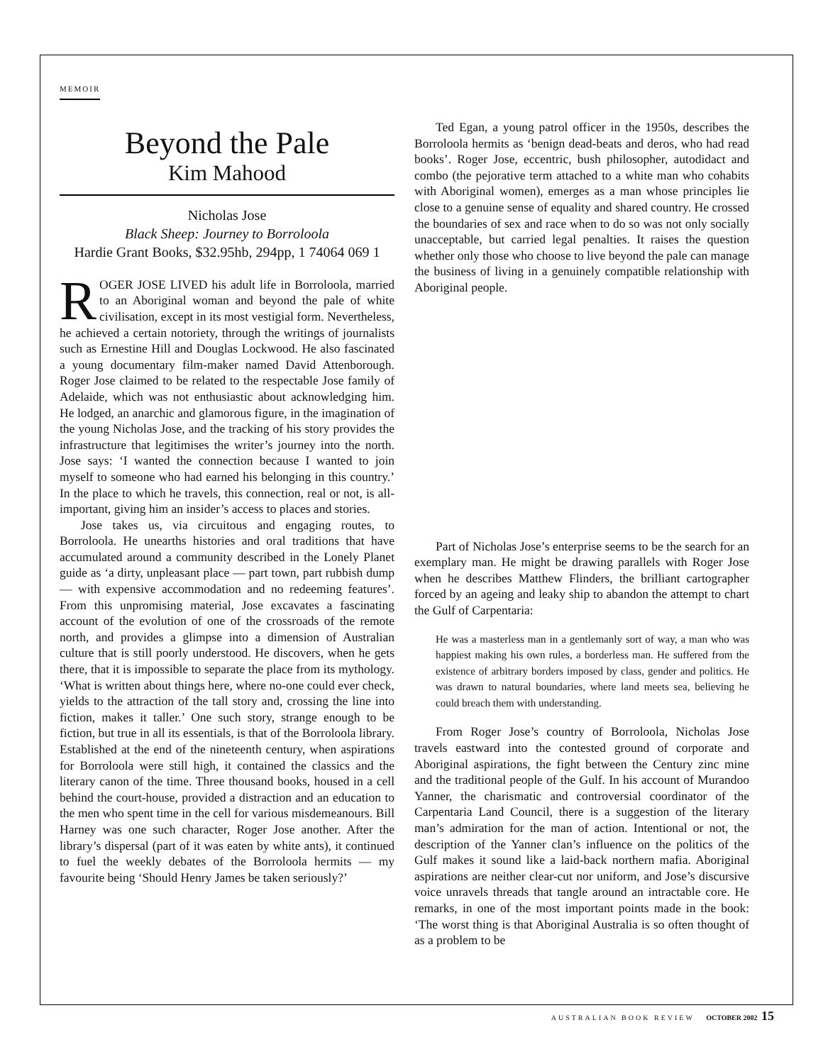MEMOIR
Beyond the Pale
Kim Mahood
Nicholas Jose
Black Sheep: Journey to Borroloola
Hardie Grant Books, $32.95hb, 294pp, 1 74064 069 1
ROGER JOSE LIVED his adult life in Borroloola, married to an Aboriginal woman and beyond the pale of white civilisation, except in its most vestigial form. Nevertheless, he achieved a certain notoriety, through the writings of journalists such as Ernestine Hill and Douglas Lockwood. He also fascinated a young documentary film-maker named David Attenborough. Roger Jose claimed to be related to the respectable Jose family of Adelaide, which was not enthusiastic about acknowledging him. He lodged, an anarchic and glamorous figure, in the imagination of the young Nicholas Jose, and the tracking of his story provides the infrastructure that legitimises the writer’s journey into the north. Jose says: ‘I wanted the connection because I wanted to join myself to someone who had earned his belonging in this country.’ In the place to which he travels, this connection, real or not, is all-important, giving him an insider’s access to places and stories.
Jose takes us, via circuitous and engaging routes, to Borroloola. He unearths histories and oral traditions that have accumulated around a community described in the Lonely Planet guide as ‘a dirty, unpleasant place — part town, part rubbish dump — with expensive accommodation and no redeeming features’. From this unpromising material, Jose excavates a fascinating account of the evolution of one of the crossroads of the remote north, and provides a glimpse into a dimension of Australian culture that is still poorly understood. He discovers, when he gets there, that it is impossible to separate the place from its mythology. ‘What is written about things here, where no-one could ever check, yields to the attraction of the tall story and, crossing the line into fiction, makes it taller.’ One such story, strange enough to be fiction, but true in all its essentials, is that of the Borroloola library. Established at the end of the nineteenth century, when aspirations for Borroloola were still high, it contained the classics and the literary canon of the time. Three thousand books, housed in a cell behind the court-house, provided a distraction and an education to the men who spent time in the cell for various misdemeanours. Bill Harney was one such character, Roger Jose another. After the library’s dispersal (part of it was eaten by white ants), it continued to fuel the weekly debates of the Borroloola hermits — my favourite being ‘Should Henry James be taken seriously?’
Ted Egan, a young patrol officer in the 1950s, describes the Borroloola hermits as ‘benign dead-beats and deros, who had read books’. Roger Jose, eccentric, bush philosopher, autodidact and combo (the pejorative term attached to a white man who cohabits with Aboriginal women), emerges as a man whose principles lie close to a genuine sense of equality and shared country. He crossed the boundaries of sex and race when to do so was not only socially unacceptable, but carried legal penalties. It raises the question whether only those who choose to live beyond the pale can manage the business of living in a genuinely compatible relationship with Aboriginal people.
Part of Nicholas Jose’s enterprise seems to be the search for an exemplary man. He might be drawing parallels with Roger Jose when he describes Matthew Flinders, the brilliant cartographer forced by an ageing and leaky ship to abandon the attempt to chart the Gulf of Carpentaria:
He was a masterless man in a gentlemanly sort of way, a man who was happiest making his own rules, a borderless man. He suffered from the existence of arbitrary borders imposed by class, gender and politics. He was drawn to natural boundaries, where land meets sea, believing he could breach them with understanding.
From Roger Jose’s country of Borroloola, Nicholas Jose travels eastward into the contested ground of corporate and Aboriginal aspirations, the fight between the Century zinc mine and the traditional people of the Gulf. In his account of Murandoo Yanner, the charismatic and controversial coordinator of the Carpentaria Land Council, there is a suggestion of the literary man’s admiration for the man of action. Intentional or not, the description of the Yanner clan’s influence on the politics of the Gulf makes it sound like a laid-back northern mafia. Aboriginal aspirations are neither clear-cut nor uniform, and Jose’s discursive voice unravels threads that tangle around an intractable core. He remarks, in one of the most important points made in the book: ‘The worst thing is that Aboriginal Australia is so often thought of as a problem to be
AUSTRALIAN BOOK REVIEW OCTOBER 2002 15